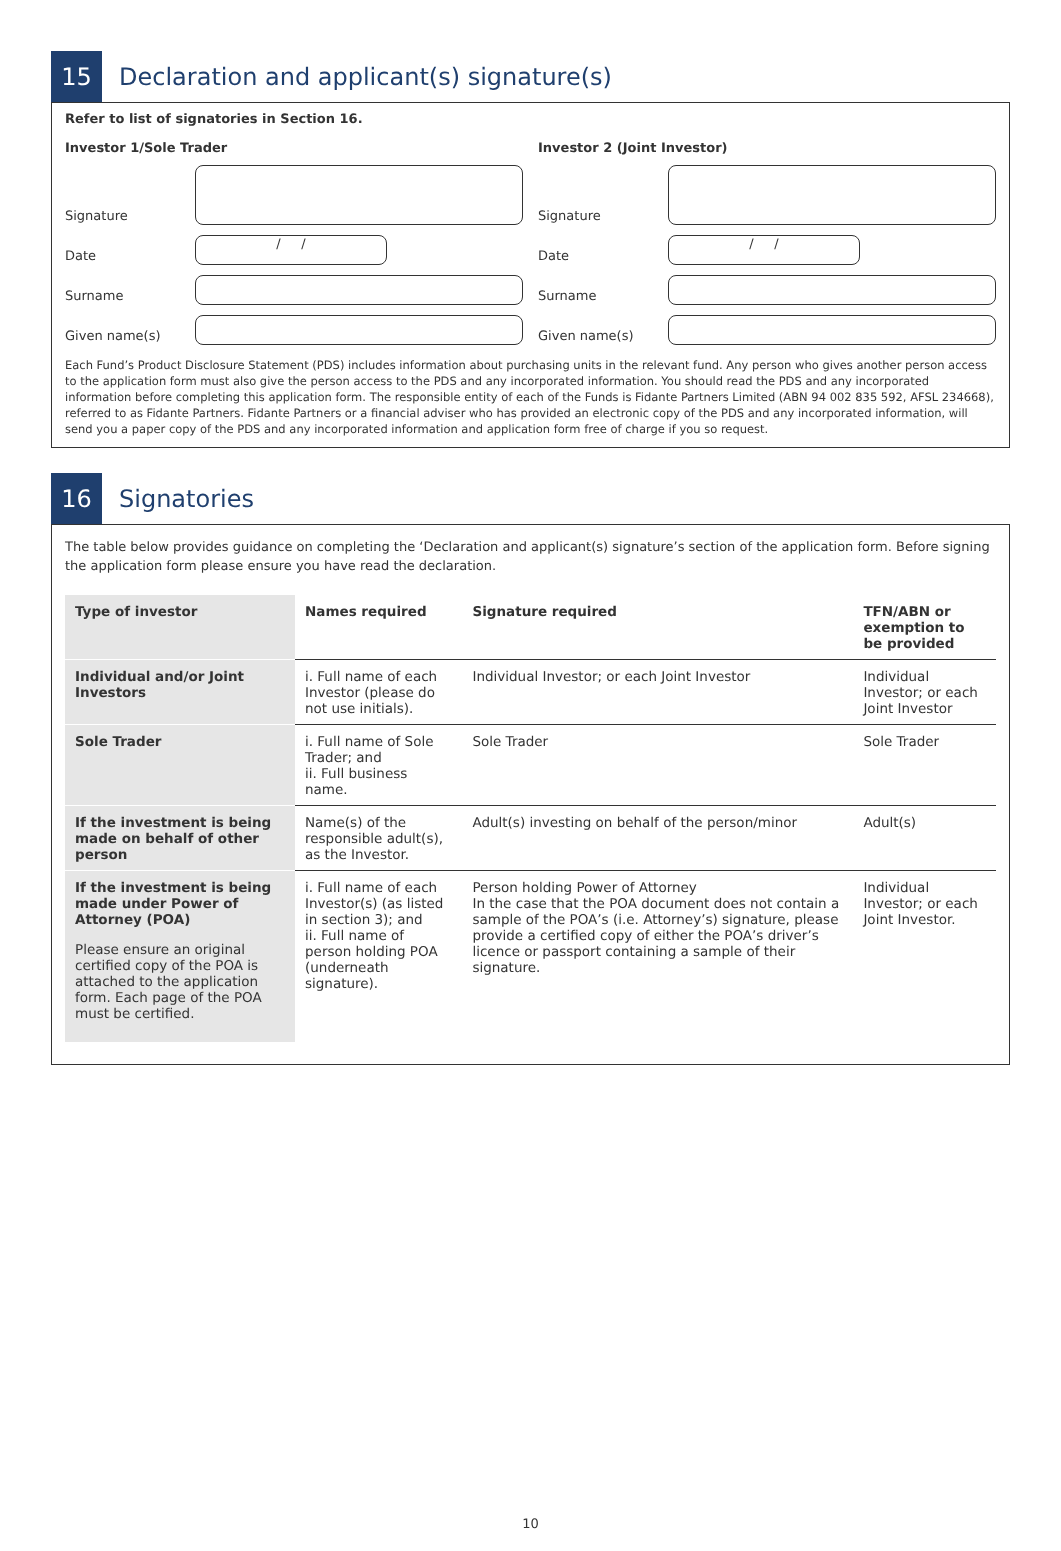15
Declaration and applicant(s) signature(s)
Refer to list of signatories in Section 16.
Investor 1/Sole Trader
Signature
Date
/ /
Surname
Given name(s)
Investor 2 (Joint Investor)
Signature
Date
/ /
Surname
Given name(s)
Each Fund’s Product Disclosure Statement (PDS) includes information about purchasing units in the relevant fund. Any person who gives another person access to the application form must also give the person access to the PDS and any incorporated information. You should read the PDS and any incorporated information before completing this application form. The responsible entity of each of the Funds is Fidante Partners Limited (ABN 94 002 835 592, AFSL 234668), referred to as Fidante Partners. Fidante Partners or a financial adviser who has provided an electronic copy of the PDS and any incorporated information, will send you a paper copy of the PDS and any incorporated information and application form free of charge if you so request.
16
Signatories
The table below provides guidance on completing the ‘Declaration and applicant(s) signature’s section of the application form. Before signing the application form please ensure you have read the declaration.
| Type of investor | Names required | Signature required | TFN/ABN or exemption to be provided |
| --- | --- | --- | --- |
| Individual and/or Joint Investors | i. Full name of each Investor (please do not use initials). | Individual Investor; or each Joint Investor | Individual Investor; or each Joint Investor |
| Sole Trader | i. Full name of Sole Trader; and ii. Full business name. | Sole Trader | Sole Trader |
| If the investment is being made on behalf of other person | Name(s) of the responsible adult(s), as the Investor. | Adult(s) investing on behalf of the person/minor | Adult(s) |
| If the investment is being made under Power of Attorney (POA) Please ensure an original certified copy of the POA is attached to the application form. Each page of the POA must be certified. | i. Full name of each Investor(s) (as listed in section 3); and ii. Full name of person holding POA (underneath signature). | Person holding Power of Attorney In the case that the POA document does not contain a sample of the POA’s (i.e. Attorney’s) signature, please provide a certified copy of either the POA’s driver’s licence or passport containing a sample of their signature. | Individual Investor; or each Joint Investor. |
10